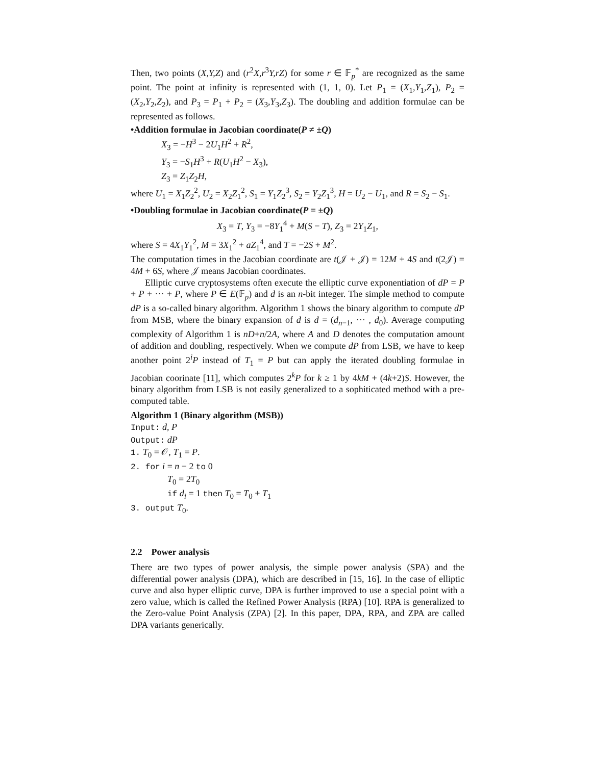Then, two points (X,Y,Z) and (r<sup>2</sup>X,r<sup>3</sup>Y,rZ) for some r ∈ 𝔽<sub>p</sub><sup>*</sup> are recognized as the same point. The point at infinity is represented with (1, 1, 0). Let P<sub>1</sub> = (X<sub>1</sub>,Y<sub>1</sub>,Z<sub>1</sub>), P<sub>2</sub> = (X<sub>2</sub>,Y<sub>2</sub>,Z<sub>2</sub>), and P<sub>3</sub> = P<sub>1</sub> + P<sub>2</sub> = (X<sub>3</sub>,Y<sub>3</sub>,Z<sub>3</sub>). The doubling and addition formulae can be represented as follows.
•Addition formulae in Jacobian coordinate(P ≠ ±Q)
X<sub>3</sub> = −H<sup>3</sup> − 2U<sub>1</sub>H<sup>2</sup> + R<sup>2</sup>,
Y<sub>3</sub> = −S<sub>1</sub>H<sup>3</sup> + R(U<sub>1</sub>H<sup>2</sup> − X<sub>3</sub>),
Z<sub>3</sub> = Z<sub>1</sub>Z<sub>2</sub>H,
where U<sub>1</sub> = X<sub>1</sub>Z<sub>2</sub><sup>2</sup>, U<sub>2</sub> = X<sub>2</sub>Z<sub>1</sub><sup>2</sup>, S<sub>1</sub> = Y<sub>1</sub>Z<sub>2</sub><sup>3</sup>, S<sub>2</sub> = Y<sub>2</sub>Z<sub>1</sub><sup>3</sup>, H = U<sub>2</sub> − U<sub>1</sub>, and R = S<sub>2</sub> − S<sub>1</sub>.
•Doubling formulae in Jacobian coordinate(P = ±Q)
X<sub>3</sub> = T, Y<sub>3</sub> = −8Y<sub>1</sub><sup>4</sup> + M(S − T), Z<sub>3</sub> = 2Y<sub>1</sub>Z<sub>1</sub>,
where S = 4X<sub>1</sub>Y<sub>1</sub><sup>2</sup>, M = 3X<sub>1</sub><sup>2</sup> + aZ<sub>1</sub><sup>4</sup>, and T = −2S + M<sup>2</sup>.
The computation times in the Jacobian coordinate are t(𝒥 + 𝒥) = 12M + 4S and t(2𝒥) = 4M + 6S, where 𝒥 means Jacobian coordinates.
Elliptic curve cryptosystems often execute the elliptic curve exponentiation of dP = P + P + ··· + P, where P ∈ E(𝔽<sub>p</sub>) and d is an n-bit integer. The simple method to compute dP is a so-called binary algorithm. Algorithm 1 shows the binary algorithm to compute dP from MSB, where the binary expansion of d is d = (d<sub>n−1</sub>, ··· , d<sub>0</sub>). Average computing complexity of Algorithm 1 is nD+n/2A, where A and D denotes the computation amount of addition and doubling, respectively. When we compute dP from LSB, we have to keep another point 2<sup>i</sup>P instead of T<sub>1</sub> = P but can apply the iterated doubling formulae in Jacobian coorinate [11], which computes 2<sup>k</sup>P for k ≥ 1 by 4kM + (4k+2)S. However, the binary algorithm from LSB is not easily generalized to a sophiticated method with a pre-computed table.
Algorithm 1 (Binary algorithm (MSB))
Input: d, P
Output: dP
1. T<sub>0</sub> = 𝒪, T<sub>1</sub> = P.
2. for i = n − 2 to 0
T<sub>0</sub> = 2T<sub>0</sub>
if d<sub>i</sub> = 1 then T<sub>0</sub> = T<sub>0</sub> + T<sub>1</sub>
3. output T<sub>0</sub>.
2.2 Power analysis
There are two types of power analysis, the simple power analysis (SPA) and the differential power analysis (DPA), which are described in [15, 16]. In the case of elliptic curve and also hyper elliptic curve, DPA is further improved to use a special point with a zero value, which is called the Refined Power Analysis (RPA) [10]. RPA is generalized to the Zero-value Point Analysis (ZPA) [2]. In this paper, DPA, RPA, and ZPA are called DPA variants generically.